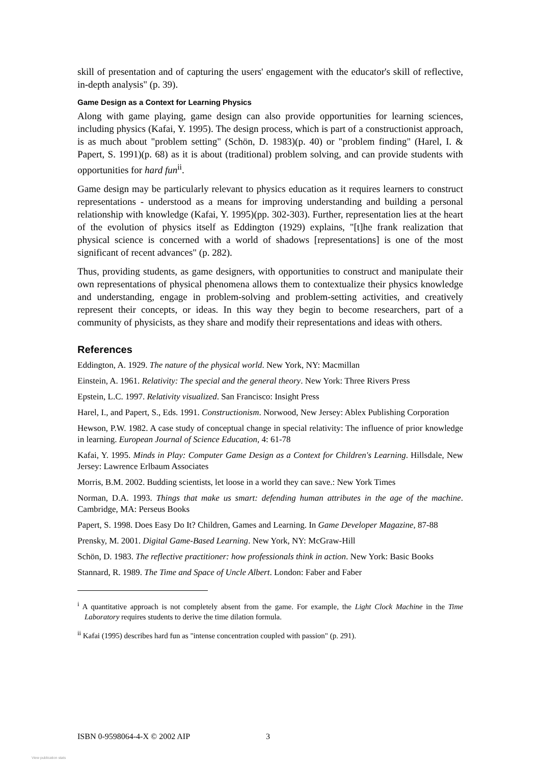skill of presentation and of capturing the users' engagement with the educator's skill of reflective, in-depth analysis" (p. 39).
Game Design as a Context for Learning Physics
Along with game playing, game design can also provide opportunities for learning sciences, including physics (Kafai, Y. 1995). The design process, which is part of a constructionist approach, is as much about "problem setting" (Schön, D. 1983)(p. 40) or "problem finding" (Harel, I. & Papert, S. 1991)(p. 68) as it is about (traditional) problem solving, and can provide students with opportunities for hard fun<sup>ii</sup>.
Game design may be particularly relevant to physics education as it requires learners to construct representations - understood as a means for improving understanding and building a personal relationship with knowledge (Kafai, Y. 1995)(pp. 302-303). Further, representation lies at the heart of the evolution of physics itself as Eddington (1929) explains, "[t]he frank realization that physical science is concerned with a world of shadows [representations] is one of the most significant of recent advances" (p. 282).
Thus, providing students, as game designers, with opportunities to construct and manipulate their own representations of physical phenomena allows them to contextualize their physics knowledge and understanding, engage in problem-solving and problem-setting activities, and creatively represent their concepts, or ideas. In this way they begin to become researchers, part of a community of physicists, as they share and modify their representations and ideas with others.
References
Eddington, A. 1929. The nature of the physical world. New York, NY: Macmillan
Einstein, A. 1961. Relativity: The special and the general theory. New York: Three Rivers Press
Epstein, L.C. 1997. Relativity visualized. San Francisco: Insight Press
Harel, I., and Papert, S., Eds. 1991. Constructionism. Norwood, New Jersey: Ablex Publishing Corporation
Hewson, P.W. 1982. A case study of conceptual change in special relativity: The influence of prior knowledge in learning. European Journal of Science Education, 4: 61-78
Kafai, Y. 1995. Minds in Play: Computer Game Design as a Context for Children's Learning. Hillsdale, New Jersey: Lawrence Erlbaum Associates
Morris, B.M. 2002. Budding scientists, let loose in a world they can save.: New York Times
Norman, D.A. 1993. Things that make us smart: defending human attributes in the age of the machine. Cambridge, MA: Perseus Books
Papert, S. 1998. Does Easy Do It? Children, Games and Learning. In Game Developer Magazine, 87-88
Prensky, M. 2001. Digital Game-Based Learning. New York, NY: McGraw-Hill
Schön, D. 1983. The reflective practitioner: how professionals think in action. New York: Basic Books
Stannard, R. 1989. The Time and Space of Uncle Albert. London: Faber and Faber
<sup>i</sup> A quantitative approach is not completely absent from the game. For example, the Light Clock Machine in the Time Laboratory requires students to derive the time dilation formula.
<sup>ii</sup> Kafai (1995) describes hard fun as "intense concentration coupled with passion" (p. 291).
ISBN 0-9598064-4-X © 2002 AIP 3
View publication stats